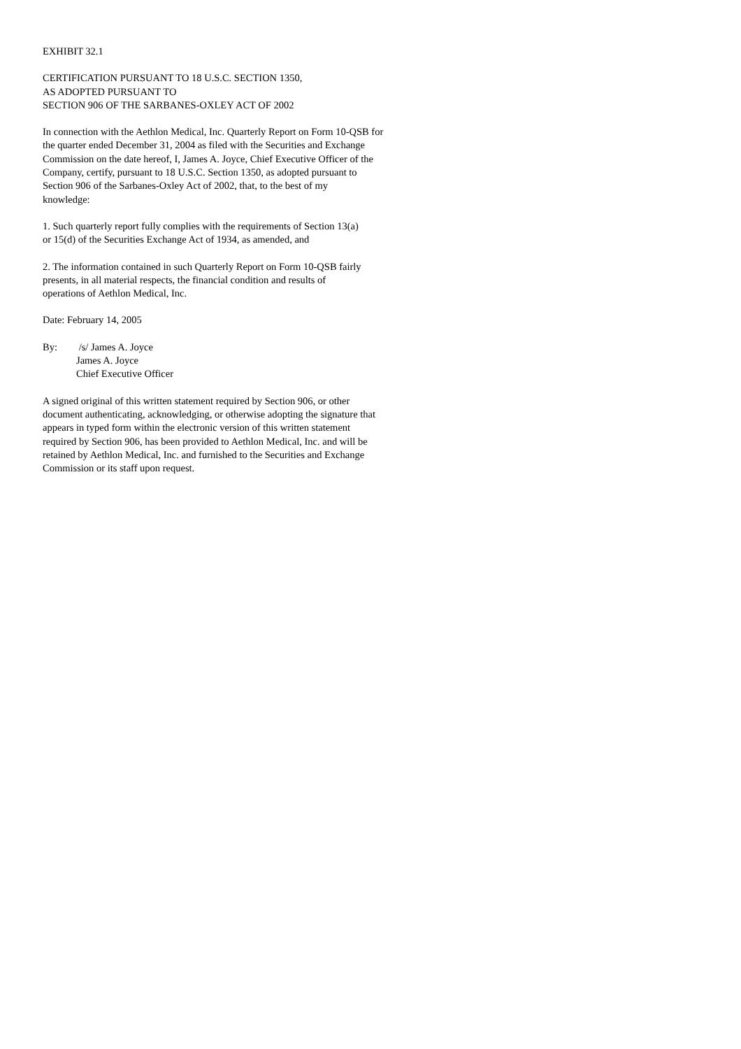EXHIBIT 32.1
CERTIFICATION PURSUANT TO 18 U.S.C. SECTION 1350,
AS ADOPTED PURSUANT TO
SECTION 906 OF THE SARBANES-OXLEY ACT OF 2002
In connection with the Aethlon Medical, Inc. Quarterly Report on Form 10-QSB for
the quarter ended December 31, 2004 as filed with the Securities and Exchange
Commission on the date hereof, I, James A. Joyce, Chief Executive Officer of the
Company, certify, pursuant to 18 U.S.C. Section 1350, as adopted pursuant to
Section 906 of the Sarbanes-Oxley Act of 2002, that, to the best of my
knowledge:
1. Such quarterly report fully complies with the requirements of Section 13(a)
or 15(d) of the Securities Exchange Act of 1934, as amended, and
2. The information contained in such Quarterly Report on Form 10-QSB fairly
presents, in all material respects, the financial condition and results of
operations of Aethlon Medical, Inc.
Date: February 14, 2005
By: /s/ James A. Joyce
James A. Joyce
Chief Executive Officer
A signed original of this written statement required by Section 906, or other
document authenticating, acknowledging, or otherwise adopting the signature that
appears in typed form within the electronic version of this written statement
required by Section 906, has been provided to Aethlon Medical, Inc. and will be
retained by Aethlon Medical, Inc. and furnished to the Securities and Exchange
Commission or its staff upon request.